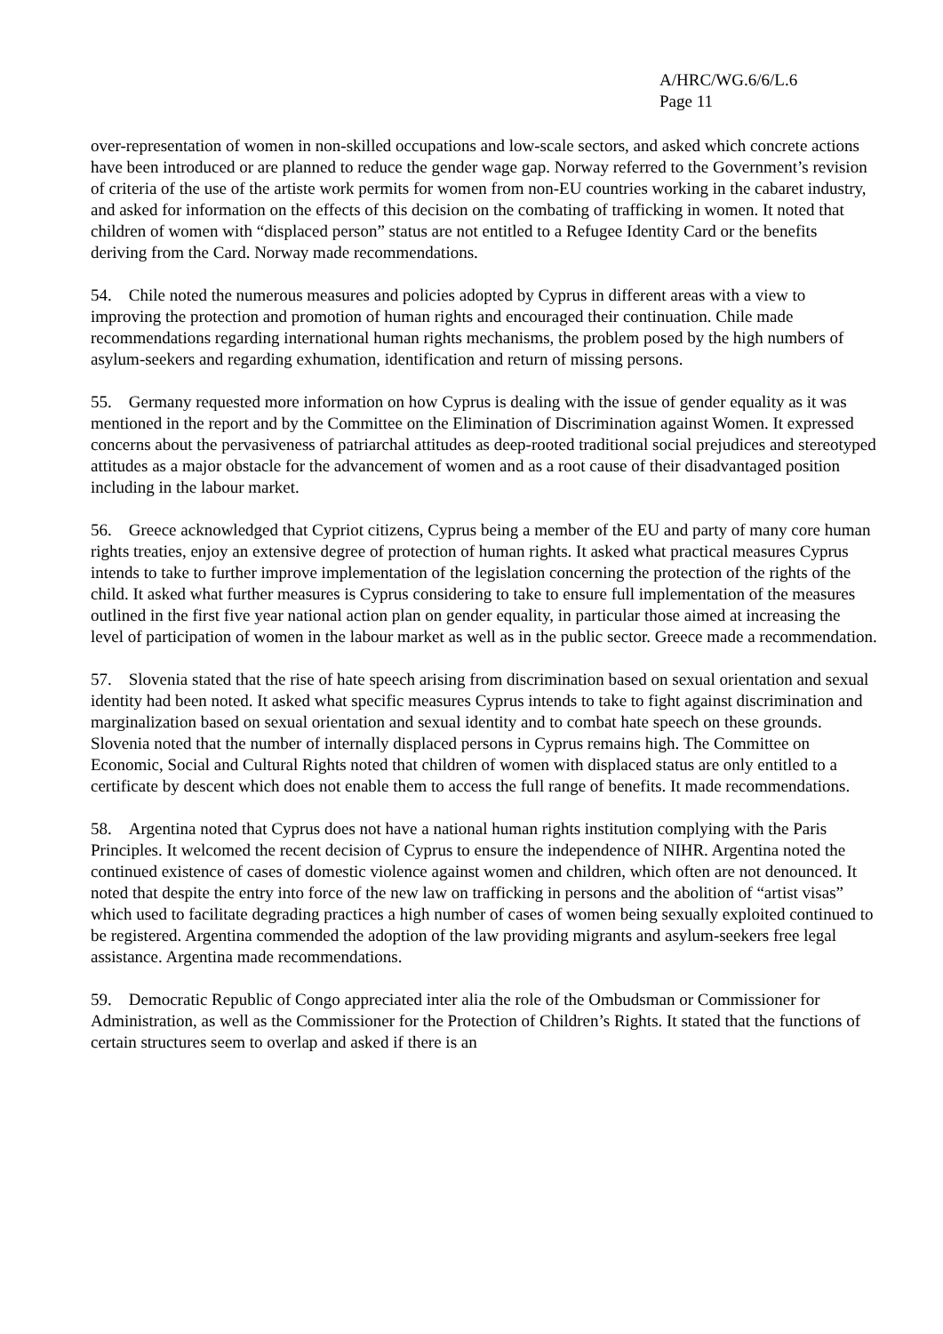A/HRC/WG.6/6/L.6
Page 11
over-representation of women in non-skilled occupations and low-scale sectors, and asked which concrete actions have been introduced or are planned to reduce the gender wage gap. Norway referred to the Government’s revision of criteria of the use of the artiste work permits for women from non-EU countries working in the cabaret industry, and asked for information on the effects of this decision on the combating of trafficking in women. It noted that children of women with “displaced person” status are not entitled to a Refugee Identity Card or the benefits deriving from the Card. Norway made recommendations.
54. Chile noted the numerous measures and policies adopted by Cyprus in different areas with a view to improving the protection and promotion of human rights and encouraged their continuation. Chile made recommendations regarding international human rights mechanisms, the problem posed by the high numbers of asylum-seekers and regarding exhumation, identification and return of missing persons.
55. Germany requested more information on how Cyprus is dealing with the issue of gender equality as it was mentioned in the report and by the Committee on the Elimination of Discrimination against Women. It expressed concerns about the pervasiveness of patriarchal attitudes as deep-rooted traditional social prejudices and stereotyped attitudes as a major obstacle for the advancement of women and as a root cause of their disadvantaged position including in the labour market.
56. Greece acknowledged that Cypriot citizens, Cyprus being a member of the EU and party of many core human rights treaties, enjoy an extensive degree of protection of human rights. It asked what practical measures Cyprus intends to take to further improve implementation of the legislation concerning the protection of the rights of the child. It asked what further measures is Cyprus considering to take to ensure full implementation of the measures outlined in the first five year national action plan on gender equality, in particular those aimed at increasing the level of participation of women in the labour market as well as in the public sector. Greece made a recommendation.
57. Slovenia stated that the rise of hate speech arising from discrimination based on sexual orientation and sexual identity had been noted. It asked what specific measures Cyprus intends to take to fight against discrimination and marginalization based on sexual orientation and sexual identity and to combat hate speech on these grounds. Slovenia noted that the number of internally displaced persons in Cyprus remains high. The Committee on Economic, Social and Cultural Rights noted that children of women with displaced status are only entitled to a certificate by descent which does not enable them to access the full range of benefits. It made recommendations.
58. Argentina noted that Cyprus does not have a national human rights institution complying with the Paris Principles. It welcomed the recent decision of Cyprus to ensure the independence of NIHR. Argentina noted the continued existence of cases of domestic violence against women and children, which often are not denounced. It noted that despite the entry into force of the new law on trafficking in persons and the abolition of “artist visas” which used to facilitate degrading practices a high number of cases of women being sexually exploited continued to be registered. Argentina commended the adoption of the law providing migrants and asylum-seekers free legal assistance. Argentina made recommendations.
59. Democratic Republic of Congo appreciated inter alia the role of the Ombudsman or Commissioner for Administration, as well as the Commissioner for the Protection of Children’s Rights. It stated that the functions of certain structures seem to overlap and asked if there is an